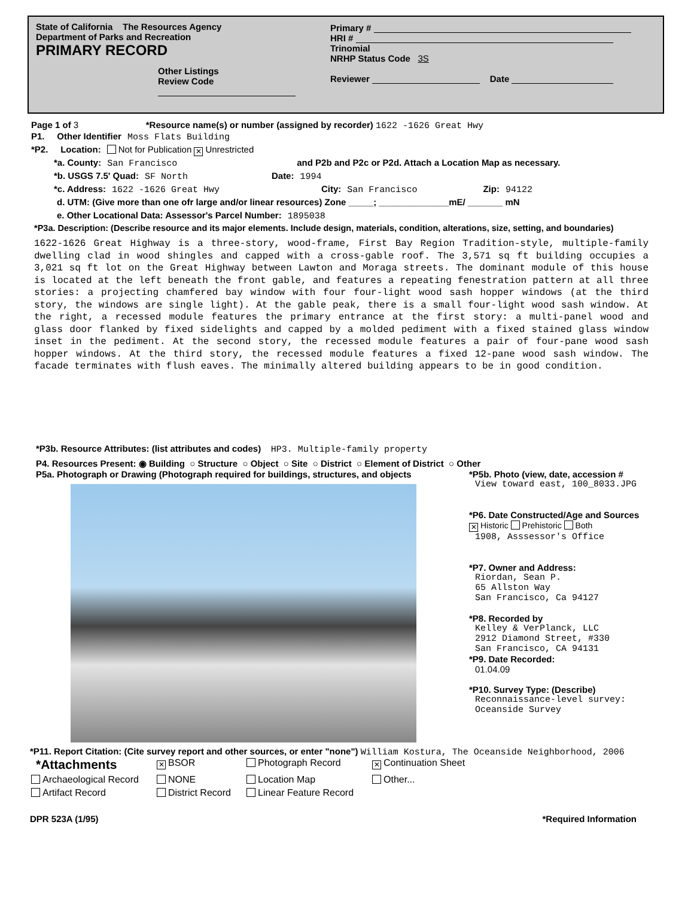State of California The Resources Agency
Department of Parks and Recreation
PRIMARY RECORD
Other Listings
Review Code
Primary #
HRI #
Trinomial
NRHP Status Code 3S
Reviewer Date
Page 1 of 3 *Resource name(s) or number (assigned by recorder) 1622 -1626 Great Hwy
P1. Other Identifier Moss Flats Building
*P2. Location: Not for Publication ✕ Unrestricted
*a. County: San Francisco and P2b and P2c or P2d. Attach a Location Map as necessary.
*b. USGS 7.5' Quad: SF North Date: 1994
*c. Address: 1622 -1626 Great Hwy City: San Francisco Zip: 94122
d. UTM: (Give more than one ofr large and/or linear resources) Zone _____; ______________mE/ _______ mN
e. Other Locational Data: Assessor's Parcel Number: 1895038
*P3a. Description: (Describe resource and its major elements. Include design, materials, condition, alterations, size, setting, and boundaries)
1622-1626 Great Highway is a three-story, wood-frame, First Bay Region Tradition-style, multiple-family dwelling clad in wood shingles and capped with a cross-gable roof. The 3,571 sq ft building occupies a 3,021 sq ft lot on the Great Highway between Lawton and Moraga streets. The dominant module of this house is located at the left beneath the front gable, and features a repeating fenestration pattern at all three stories: a projecting chamfered bay window with four four-light wood sash hopper windows (at the third story, the windows are single light). At the gable peak, there is a small four-light wood sash window. At the right, a recessed module features the primary entrance at the first story: a multi-panel wood and glass door flanked by fixed sidelights and capped by a molded pediment with a fixed stained glass window inset in the pediment. At the second story, the recessed module features a pair of four-pane wood sash hopper windows. At the third story, the recessed module features a fixed 12-pane wood sash window. The facade terminates with flush eaves. The minimally altered building appears to be in good condition.
*P3b. Resource Attributes: (list attributes and codes) HP3. Multiple-family property
P4. Resources Present: ◉ Building ○ Structure ○ Object ○ Site ○ District ○ Element of District ○ Other
P5a. Photograph or Drawing (Photograph required for buildings, structures, and objects
*P5b. Photo (view, date, accession #
View toward east, 100_8033.JPG
*P6. Date Constructed/Age and Sources
✕ Historic Prehistoric Both
1908, Asssessor's Office
*P7. Owner and Address:
Riordan, Sean P.
65 Allston Way
San Francisco, Ca 94127
*P8. Recorded by
Kelley & VerPlanck, LLC
2912 Diamond Street, #330
San Francisco, CA 94131
*P9. Date Recorded:
01.04.09
*P10. Survey Type: (Describe)
Reconnaissance-level survey:
Oceanside Survey
*P11. Report Citation: (Cite survey report and other sources, or enter "none") William Kostura, The Oceanside Neighborhood, 2006
*Attachments
✕ BSOR
Photograph Record
✕ Continuation Sheet
Archaeological Record
NONE
Location Map
Other...
Artifact Record
District Record
Linear Feature Record
DPR 523A (1/95) *Required Information